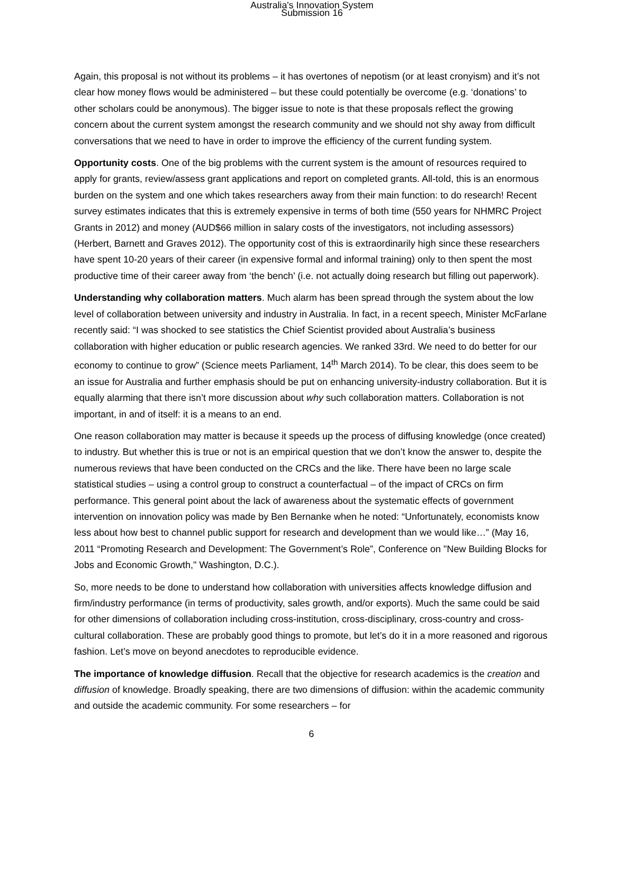Australia's Innovation System
Submission 16
Again, this proposal is not without its problems – it has overtones of nepotism (or at least cronyism) and it’s not clear how money flows would be administered – but these could potentially be overcome (e.g. ‘donations’ to other scholars could be anonymous). The bigger issue to note is that these proposals reflect the growing concern about the current system amongst the research community and we should not shy away from difficult conversations that we need to have in order to improve the efficiency of the current funding system.
Opportunity costs. One of the big problems with the current system is the amount of resources required to apply for grants, review/assess grant applications and report on completed grants. All-told, this is an enormous burden on the system and one which takes researchers away from their main function: to do research! Recent survey estimates indicates that this is extremely expensive in terms of both time (550 years for NHMRC Project Grants in 2012) and money (AUD$66 million in salary costs of the investigators, not including assessors) (Herbert, Barnett and Graves 2012). The opportunity cost of this is extraordinarily high since these researchers have spent 10-20 years of their career (in expensive formal and informal training) only to then spent the most productive time of their career away from ‘the bench’ (i.e. not actually doing research but filling out paperwork).
Understanding why collaboration matters. Much alarm has been spread through the system about the low level of collaboration between university and industry in Australia. In fact, in a recent speech, Minister McFarlane recently said: “I was shocked to see statistics the Chief Scientist provided about Australia’s business collaboration with higher education or public research agencies. We ranked 33rd. We need to do better for our economy to continue to grow” (Science meets Parliament, 14<sup>th</sup> March 2014). To be clear, this does seem to be an issue for Australia and further emphasis should be put on enhancing university-industry collaboration. But it is equally alarming that there isn’t more discussion about why such collaboration matters. Collaboration is not important, in and of itself: it is a means to an end.
One reason collaboration may matter is because it speeds up the process of diffusing knowledge (once created) to industry. But whether this is true or not is an empirical question that we don’t know the answer to, despite the numerous reviews that have been conducted on the CRCs and the like. There have been no large scale statistical studies – using a control group to construct a counterfactual – of the impact of CRCs on firm performance. This general point about the lack of awareness about the systematic effects of government intervention on innovation policy was made by Ben Bernanke when he noted: “Unfortunately, economists know less about how best to channel public support for research and development than we would like…” (May 16, 2011 “Promoting Research and Development: The Government’s Role”, Conference on "New Building Blocks for Jobs and Economic Growth," Washington, D.C.).
So, more needs to be done to understand how collaboration with universities affects knowledge diffusion and firm/industry performance (in terms of productivity, sales growth, and/or exports). Much the same could be said for other dimensions of collaboration including cross-institution, cross-disciplinary, cross-country and cross-cultural collaboration. These are probably good things to promote, but let’s do it in a more reasoned and rigorous fashion. Let’s move on beyond anecdotes to reproducible evidence.
The importance of knowledge diffusion. Recall that the objective for research academics is the creation and diffusion of knowledge. Broadly speaking, there are two dimensions of diffusion: within the academic community and outside the academic community. For some researchers – for
6